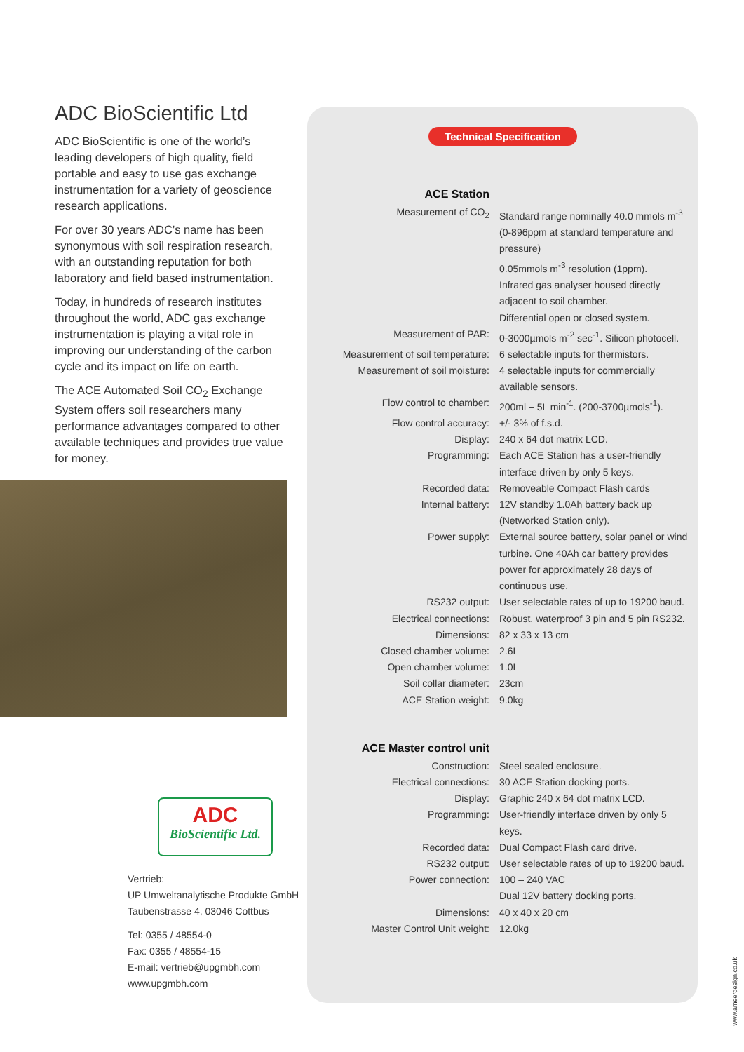ADC BioScientific Ltd
ADC BioScientific is one of the world’s leading developers of high quality, field portable and easy to use gas exchange instrumentation for a variety of geoscience research applications.
For over 30 years ADC’s name has been synonymous with soil respiration research, with an outstanding reputation for both laboratory and field based instrumentation.
Today, in hundreds of research institutes throughout the world, ADC gas exchange instrumentation is playing a vital role in improving our understanding of the carbon cycle and its impact on life on earth.
The ACE Automated Soil CO<sub>2</sub> Exchange System offers soil researchers many performance advantages compared to other available techniques and provides true value for money.
ADC
BioScientific Ltd.
Vertrieb:
UP Umweltanalytische Produkte GmbH
Taubenstrasse 4, 03046 Cottbus
Tel: 0355 / 48554-0
Fax: 0355 / 48554-15
E-mail: vertrieb@upgmbh.com
www.upgmbh.com
Technical Specification
| ACE Station | |
| Measurement of CO<sub>2</sub> | Standard range nominally 40.0 mmols m<sup>-3</sup> (0-896ppm at standard temperature and pressure) 0.05mmols m<sup>-3</sup> resolution (1ppm). Infrared gas analyser housed directly adjacent to soil chamber. Differential open or closed system. |
| Measurement of PAR: | 0-3000µmols m<sup>-2</sup> sec<sup>-1</sup>. Silicon photocell. |
| Measurement of soil temperature: | 6 selectable inputs for thermistors. |
| Measurement of soil moisture: | 4 selectable inputs for commercially available sensors. |
| Flow control to chamber: | 200ml – 5L min<sup>-1</sup>. (200-3700µmols<sup>-1</sup>). |
| Flow control accuracy: | +/- 3% of f.s.d. |
| Display: | 240 x 64 dot matrix LCD. |
| Programming: | Each ACE Station has a user-friendly interface driven by only 5 keys. |
| Recorded data: | Removeable Compact Flash cards |
| Internal battery: | 12V standby 1.0Ah battery back up (Networked Station only). |
| Power supply: | External source battery, solar panel or wind turbine. One 40Ah car battery provides power for approximately 28 days of continuous use. |
| RS232 output: | User selectable rates of up to 19200 baud. |
| Electrical connections: | Robust, waterproof 3 pin and 5 pin RS232. |
| Dimensions: | 82 x 33 x 13 cm |
| Closed chamber volume: | 2.6L |
| Open chamber volume: | 1.0L |
| Soil collar diameter: | 23cm |
| ACE Station weight: | 9.0kg |
| ACE Master control unit | |
| Construction: | Steel sealed enclosure. |
| Electrical connections: | 30 ACE Station docking ports. |
| Display: | Graphic 240 x 64 dot matrix LCD. |
| Programming: | User-friendly interface driven by only 5 keys. |
| Recorded data: | Dual Compact Flash card drive. |
| RS232 output: | User selectable rates of up to 19200 baud. |
| Power connection: | 100 – 240 VAC Dual 12V battery docking ports. |
| Dimensions: | 40 x 40 x 20 cm |
| Master Control Unit weight: | 12.0kg |
www.ameerdesign.co.uk